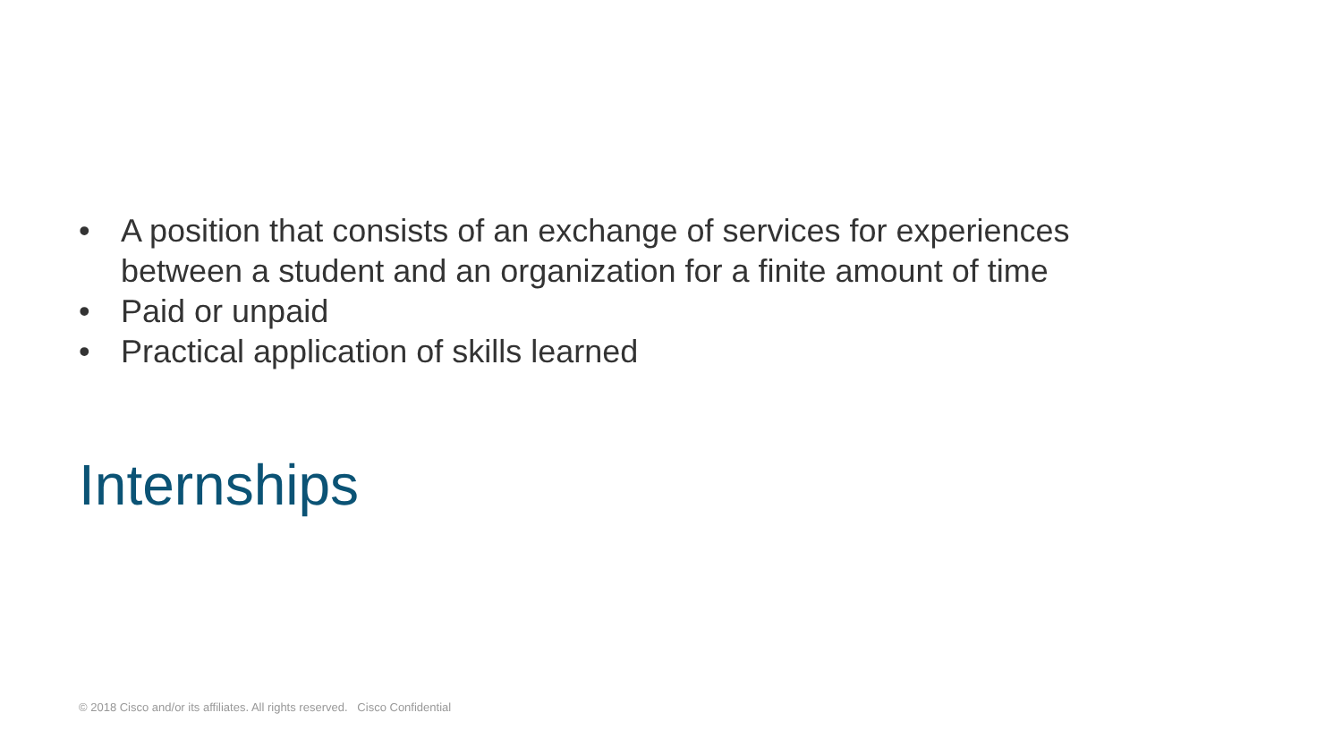• A position that consists of an exchange of services for experiences between a student and an organization for a finite amount of time
• Paid or unpaid
• Practical application of skills learned
Internships
© 2018 Cisco and/or its affiliates. All rights reserved. Cisco Confidential